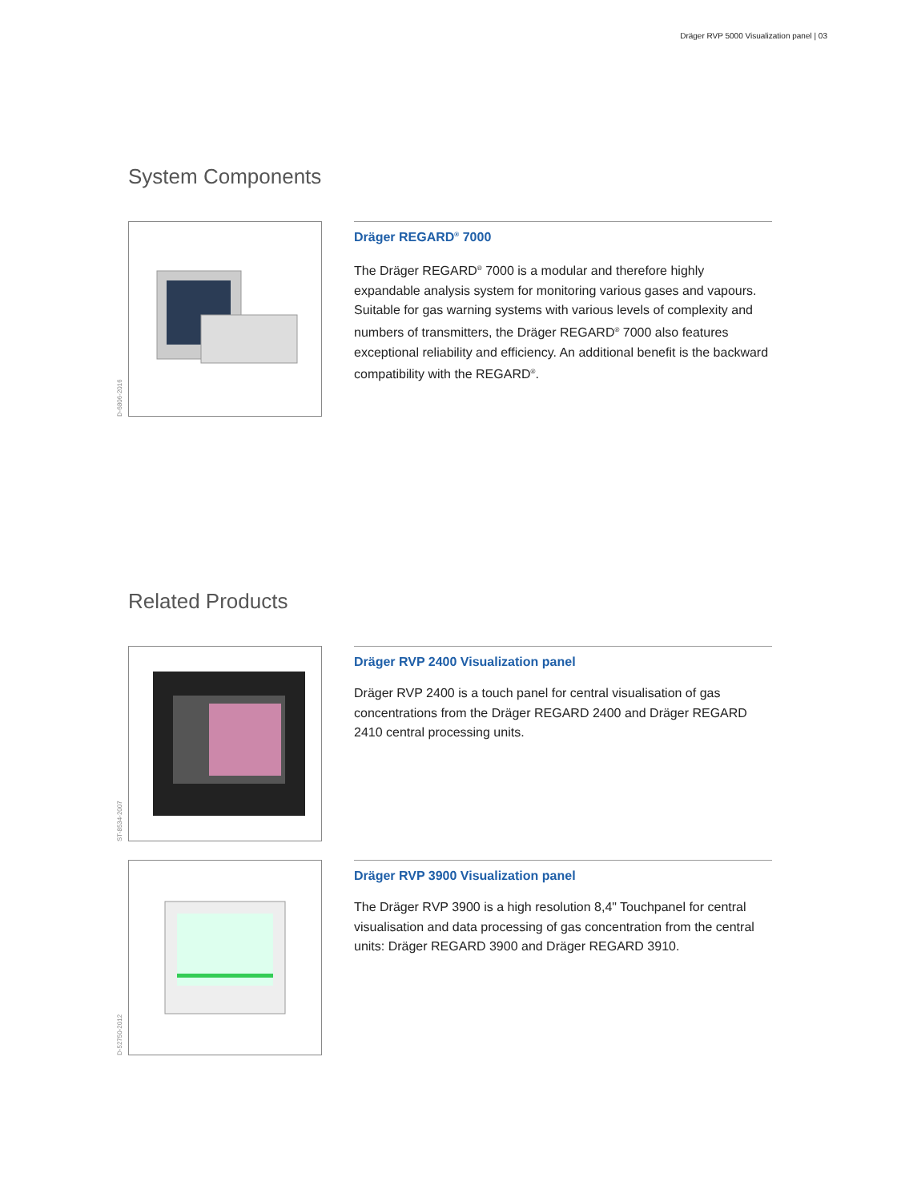Dräger RVP 5000 Visualization panel | 03
System Components
D-6806-2016
Dräger REGARD<sup>®</sup> 7000
The Dräger REGARD<sup>®</sup> 7000 is a modular and therefore highly expandable analysis system for monitoring various gases and vapours. Suitable for gas warning systems with various levels of complexity and numbers of transmitters, the Dräger REGARD<sup>®</sup> 7000 also features exceptional reliability and efficiency. An additional benefit is the backward compatibility with the REGARD<sup>®</sup>.
Related Products
ST-8534-2007
Dräger RVP 2400 Visualization panel
Dräger RVP 2400 is a touch panel for central visualisation of gas concentrations from the Dräger REGARD 2400 and Dräger REGARD 2410 central processing units.
D-52750-2012
Dräger RVP 3900 Visualization panel
The Dräger RVP 3900 is a high resolution 8,4" Touchpanel for central visualisation and data processing of gas concentration from the central units: Dräger REGARD 3900 and Dräger REGARD 3910.